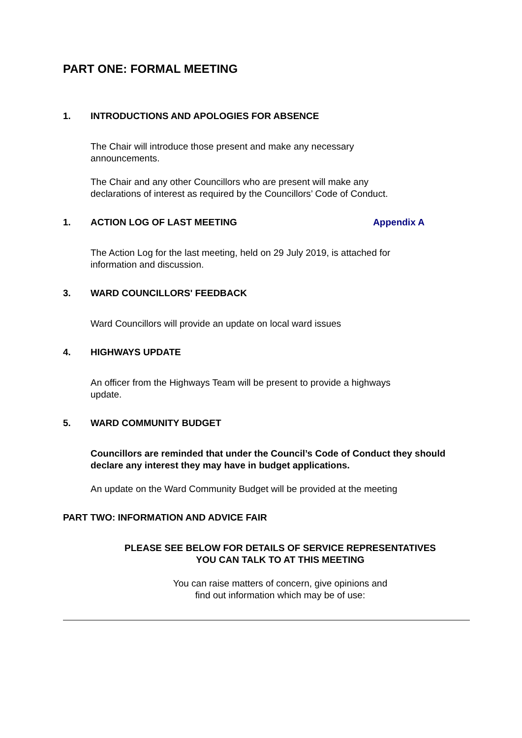PART ONE: FORMAL MEETING
1. INTRODUCTIONS AND APOLOGIES FOR ABSENCE
The Chair will introduce those present and make any necessary
announcements.
The Chair and any other Councillors who are present will make any
declarations of interest as required by the Councillors’ Code of Conduct.
1. ACTION LOG OF LAST MEETING Appendix A
The Action Log for the last meeting, held on 29 July 2019, is attached for
information and discussion.
3. WARD COUNCILLORS' FEEDBACK
Ward Councillors will provide an update on local ward issues
4. HIGHWAYS UPDATE
An officer from the Highways Team will be present to provide a highways
update.
5. WARD COMMUNITY BUDGET
Councillors are reminded that under the Council’s Code of Conduct they should declare any interest they may have in budget applications.
An update on the Ward Community Budget will be provided at the meeting
PART TWO: INFORMATION AND ADVICE FAIR
PLEASE SEE BELOW FOR DETAILS OF SERVICE REPRESENTATIVES
YOU CAN TALK TO AT THIS MEETING
You can raise matters of concern, give opinions and
find out information which may be of use: